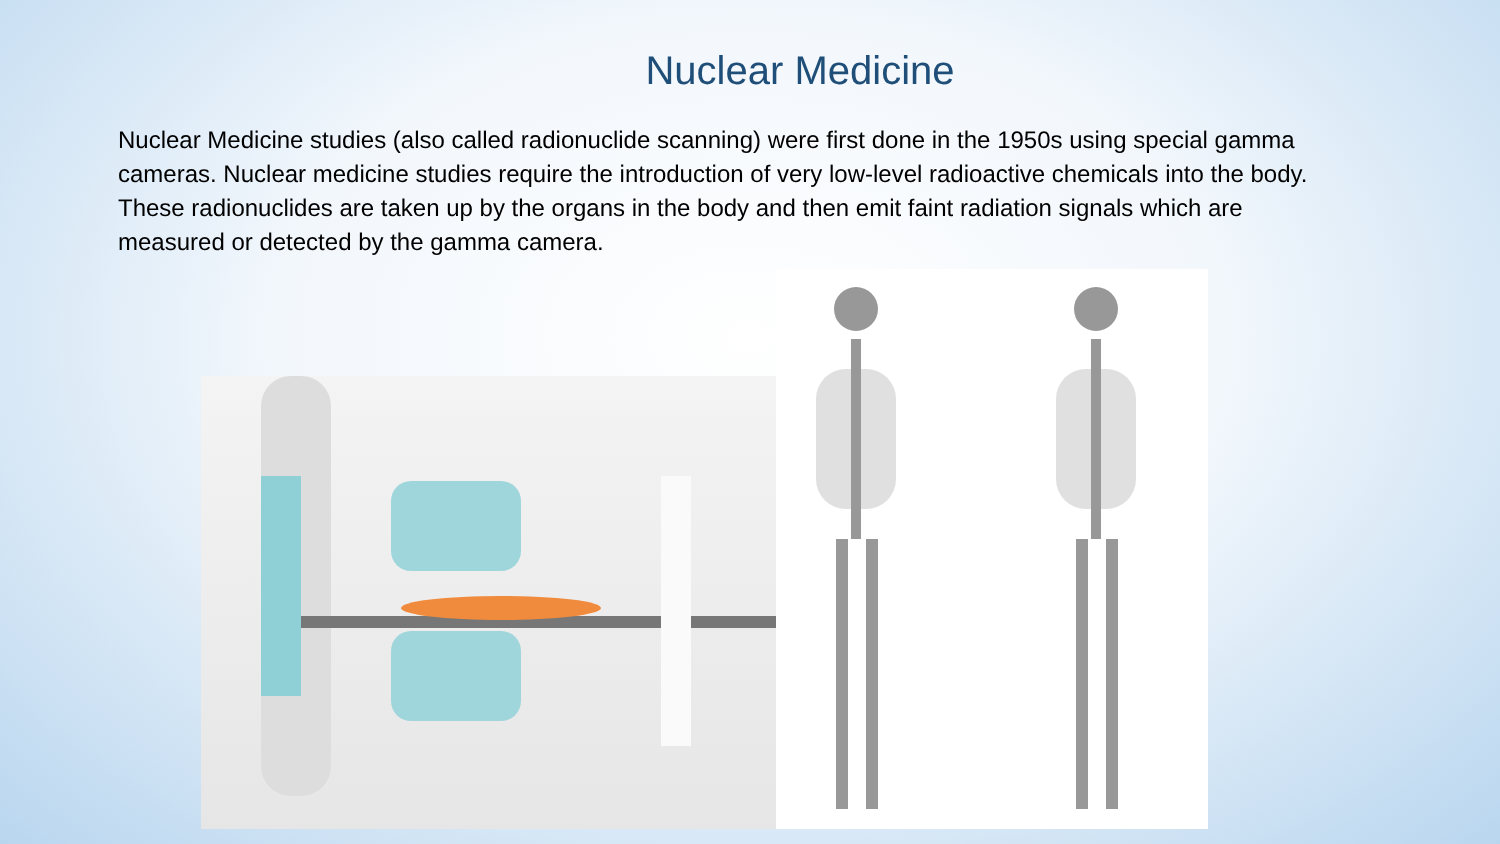Nuclear Medicine
Nuclear Medicine studies (also called radionuclide scanning) were first done in the 1950s using special gamma cameras. Nuclear medicine studies require the introduction of very low-level radioactive chemicals into the body. These radionuclides are taken up by the organs in the body and then emit faint radiation signals which are measured or detected by the gamma camera.